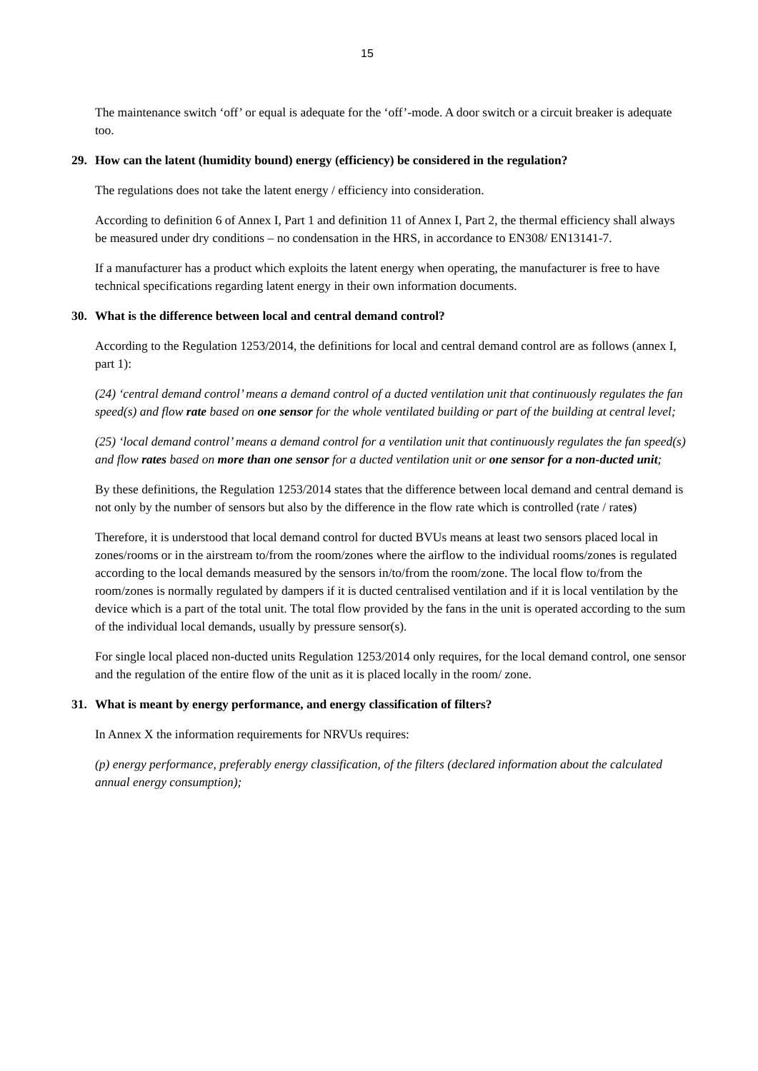15
The maintenance switch ‘off’ or equal is adequate for the ‘off’-mode. A door switch or a circuit breaker is adequate too.
29. How can the latent (humidity bound) energy (efficiency) be considered in the regulation?
The regulations does not take the latent energy / efficiency into consideration.
According to definition 6 of Annex I, Part 1 and definition 11 of Annex I, Part 2, the thermal efficiency shall always be measured under dry conditions – no condensation in the HRS, in accordance to EN308/ EN13141-7.
If a manufacturer has a product which exploits the latent energy when operating, the manufacturer is free to have technical specifications regarding latent energy in their own information documents.
30. What is the difference between local and central demand control?
According to the Regulation 1253/2014, the definitions for local and central demand control are as follows (annex I, part 1):
(24) ‘central demand control’ means a demand control of a ducted ventilation unit that continuously regulates the fan speed(s) and flow rate based on one sensor for the whole ventilated building or part of the building at central level;
(25) ‘local demand control’ means a demand control for a ventilation unit that continuously regulates the fan speed(s) and flow rates based on more than one sensor for a ducted ventilation unit or one sensor for a non-ducted unit;
By these definitions, the Regulation 1253/2014 states that the difference between local demand and central demand is not only by the number of sensors but also by the difference in the flow rate which is controlled (rate / rates)
Therefore, it is understood that local demand control for ducted BVUs means at least two sensors placed local in zones/rooms or in the airstream to/from the room/zones where the airflow to the individual rooms/zones is regulated according to the local demands measured by the sensors in/to/from the room/zone. The local flow to/from the room/zones is normally regulated by dampers if it is ducted centralised ventilation and if it is local ventilation by the device which is a part of the total unit. The total flow provided by the fans in the unit is operated according to the sum of the individual local demands, usually by pressure sensor(s).
For single local placed non-ducted units Regulation 1253/2014 only requires, for the local demand control, one sensor and the regulation of the entire flow of the unit as it is placed locally in the room/ zone.
31. What is meant by energy performance, and energy classification of filters?
In Annex X the information requirements for NRVUs requires:
(p) energy performance, preferably energy classification, of the filters (declared information about the calculated annual energy consumption);